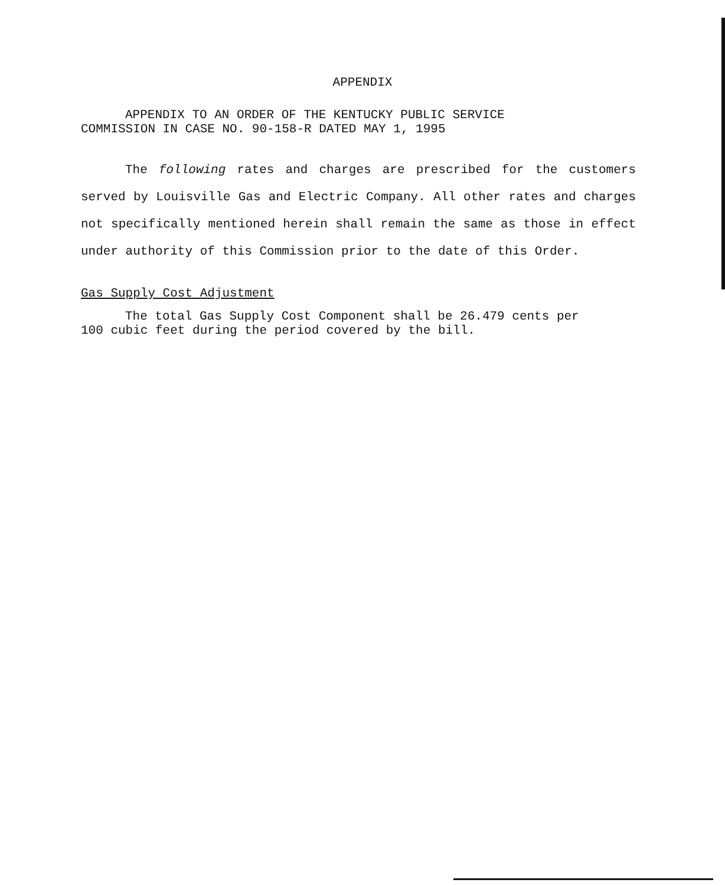APPENDIX
APPENDIX TO AN ORDER OF THE KENTUCKY PUBLIC SERVICE
COMMISSION IN CASE NO. 90-158-R DATED MAY 1, 1995
The following rates and charges are prescribed for the customers served by Louisville Gas and Electric Company. All other rates and charges not specifically mentioned herein shall remain the same as those in effect under authority of this Commission prior to the date of this Order.
Gas Supply Cost Adjustment
The total Gas Supply Cost Component shall be 26.479 cents per
100 cubic feet during the period covered by the bill.